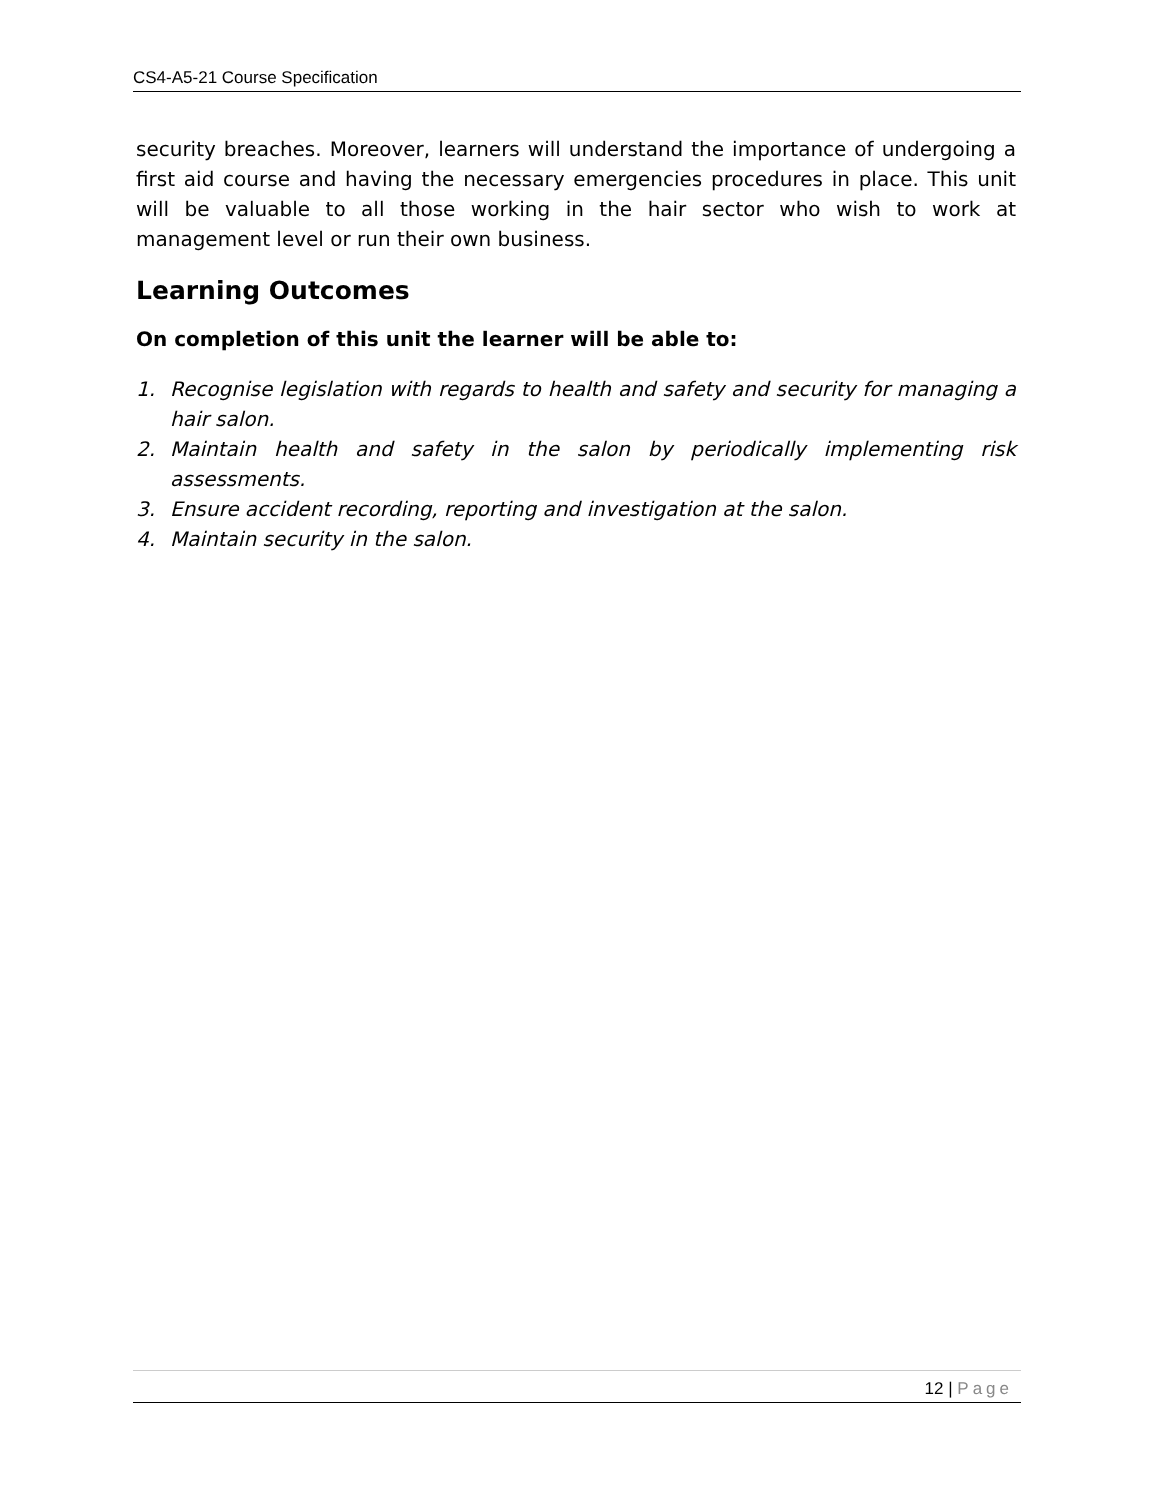CS4-A5-21 Course Specification
security breaches. Moreover, learners will understand the importance of undergoing a first aid course and having the necessary emergencies procedures in place. This unit will be valuable to all those working in the hair sector who wish to work at management level or run their own business.
Learning Outcomes
On completion of this unit the learner will be able to:
1. Recognise legislation with regards to health and safety and security for managing a hair salon.
2. Maintain health and safety in the salon by periodically implementing risk assessments.
3. Ensure accident recording, reporting and investigation at the salon.
4. Maintain security in the salon.
12 | Page